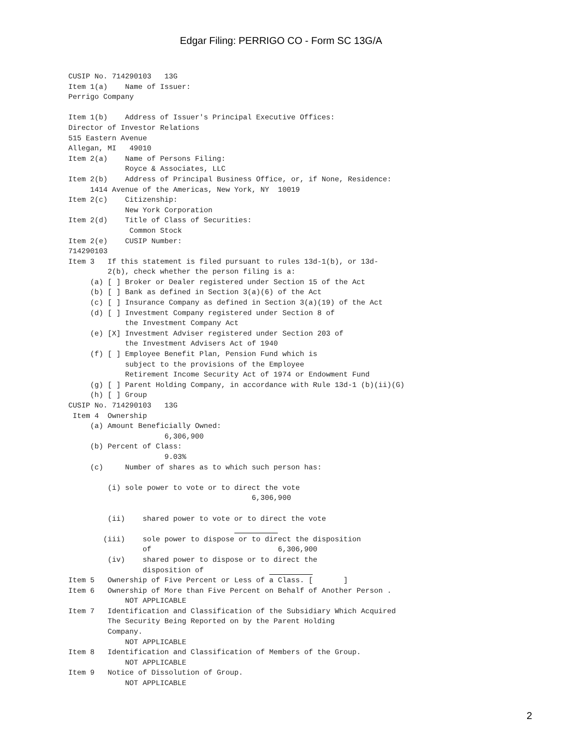Edgar Filing: PERRIGO CO - Form SC 13G/A
CUSIP No. 714290103   13G
Item 1(a)    Name of Issuer:
Perrigo Company

Item 1(b)    Address of Issuer's Principal Executive Offices:
Director of Investor Relations
515 Eastern Avenue
Allegan, MI   49010
Item 2(a)    Name of Persons Filing:
             Royce & Associates, LLC
Item 2(b)    Address of Principal Business Office, or, if None, Residence:
     1414 Avenue of the Americas, New York, NY  10019
Item 2(c)    Citizenship:
             New York Corporation
Item 2(d)    Title of Class of Securities:
              Common Stock
Item 2(e)    CUSIP Number:
714290103
Item 3   If this statement is filed pursuant to rules 13d-1(b), or 13d-
         2(b), check whether the person filing is a:
     (a) [ ] Broker or Dealer registered under Section 15 of the Act
     (b) [ ] Bank as defined in Section 3(a)(6) of the Act
     (c) [ ] Insurance Company as defined in Section 3(a)(19) of the Act
     (d) [ ] Investment Company registered under Section 8 of
             the Investment Company Act
     (e) [X] Investment Adviser registered under Section 203 of
             the Investment Advisers Act of 1940
     (f) [ ] Employee Benefit Plan, Pension Fund which is
             subject to the provisions of the Employee
             Retirement Income Security Act of 1974 or Endowment Fund
     (g) [ ] Parent Holding Company, in accordance with Rule 13d-1 (b)(ii)(G)
     (h) [ ] Group
CUSIP No. 714290103   13G
 Item 4  Ownership
     (a) Amount Beneficially Owned:
                      6,306,900
     (b) Percent of Class:
                      9.03%
     (c)     Number of shares as to which such person has:

         (i) sole power to vote or to direct the vote
                                          6,306,900

         (ii)    shared power to vote or to direct the vote
                                                
        (iii)    sole power to dispose or to direct the disposition
                 of                             6,306,900
         (iv)    shared power to dispose or to direct the
                 disposition of                         
Item 5   Ownership of Five Percent or Less of a Class. [       ]
Item 6   Ownership of More than Five Percent on Behalf of Another Person .
             NOT APPLICABLE
Item 7   Identification and Classification of the Subsidiary Which Acquired
         The Security Being Reported on by the Parent Holding
         Company.
             NOT APPLICABLE
Item 8   Identification and Classification of Members of the Group.
             NOT APPLICABLE
Item 9   Notice of Dissolution of Group.
             NOT APPLICABLE
2